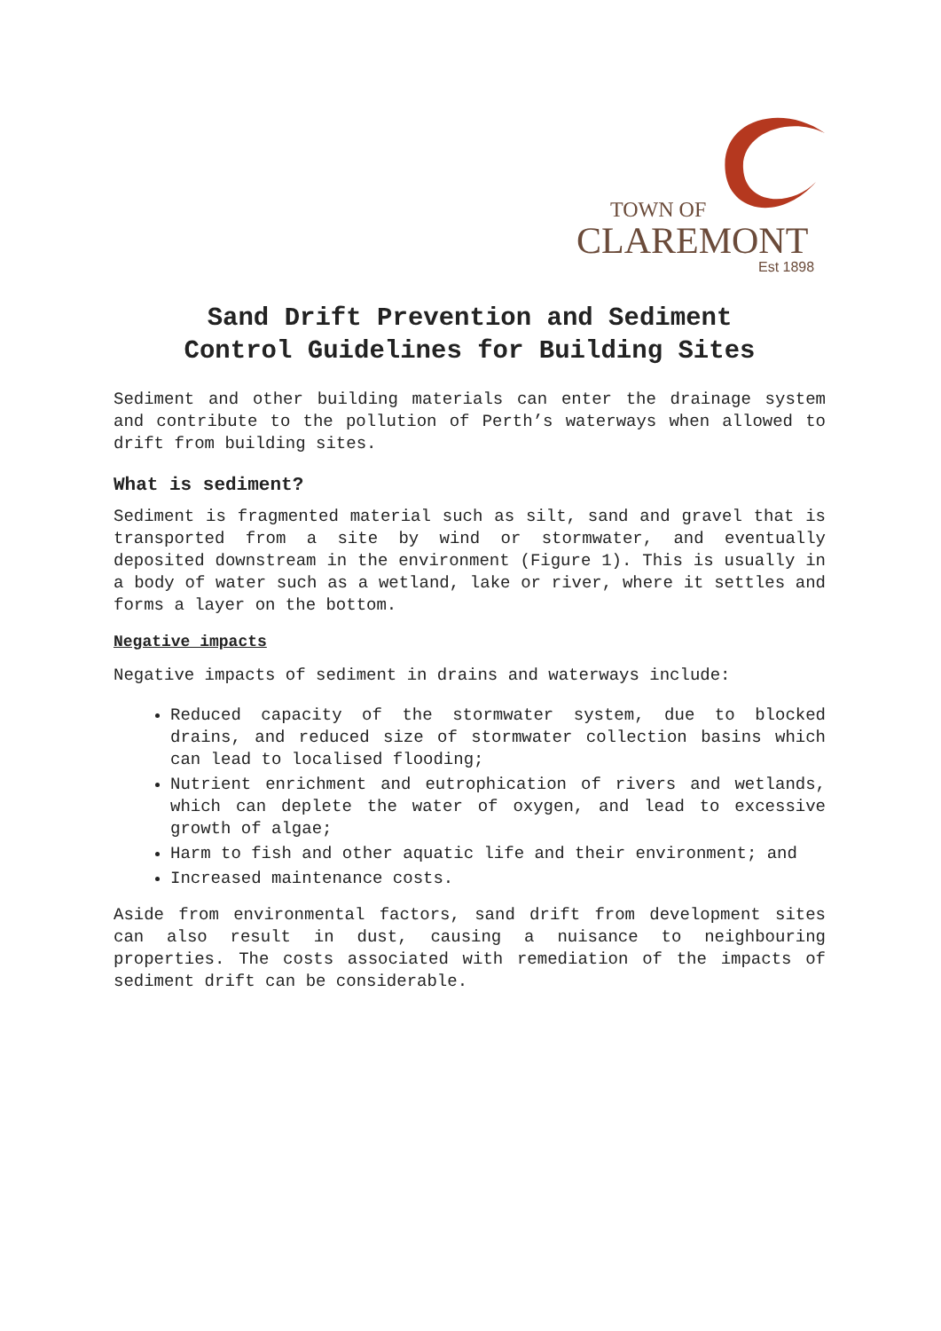TOWN OF
CLAREMONT
Est 1898
Sand Drift Prevention and Sediment
Control Guidelines for Building Sites
Sediment and other building materials can enter the drainage system and contribute to the pollution of Perth’s waterways when allowed to drift from building sites.
What is sediment?
Sediment is fragmented material such as silt, sand and gravel that is transported from a site by wind or stormwater, and eventually deposited downstream in the environment (Figure 1). This is usually in a body of water such as a wetland, lake or river, where it settles and forms a layer on the bottom.
Negative impacts
Negative impacts of sediment in drains and waterways include:
Reduced capacity of the stormwater system, due to blocked drains, and reduced size of stormwater collection basins which can lead to localised flooding;
Nutrient enrichment and eutrophication of rivers and wetlands, which can deplete the water of oxygen, and lead to excessive growth of algae;
Harm to fish and other aquatic life and their environment; and
Increased maintenance costs.
Aside from environmental factors, sand drift from development sites can also result in dust, causing a nuisance to neighbouring properties. The costs associated with remediation of the impacts of sediment drift can be considerable.